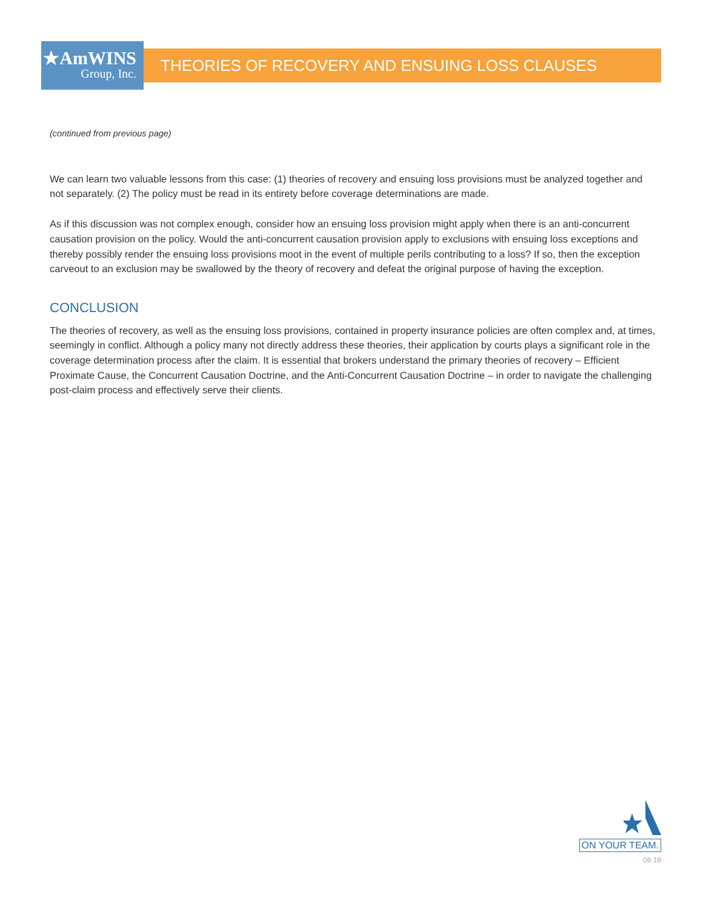★AmWINS
Group, Inc.
THEORIES OF RECOVERY AND ENSUING LOSS CLAUSES
(continued from previous page)
We can learn two valuable lessons from this case: (1) theories of recovery and ensuing loss provisions must be analyzed together and not separately. (2) The policy must be read in its entirety before coverage determinations are made.
As if this discussion was not complex enough, consider how an ensuing loss provision might apply when there is an anti-concurrent causation provision on the policy. Would the anti-concurrent causation provision apply to exclusions with ensuing loss exceptions and thereby possibly render the ensuing loss provisions moot in the event of multiple perils contributing to a loss? If so, then the exception carveout to an exclusion may be swallowed by the theory of recovery and defeat the original purpose of having the exception.
CONCLUSION
The theories of recovery, as well as the ensuing loss provisions, contained in property insurance policies are often complex and, at times, seemingly in conflict. Although a policy many not directly address these theories, their application by courts plays a significant role in the coverage determination process after the claim. It is essential that brokers understand the primary theories of recovery – Efficient Proximate Cause, the Concurrent Causation Doctrine, and the Anti-Concurrent Causation Doctrine – in order to navigate the challenging post-claim process and effectively serve their clients.
ON YOUR TEAM.
08.18